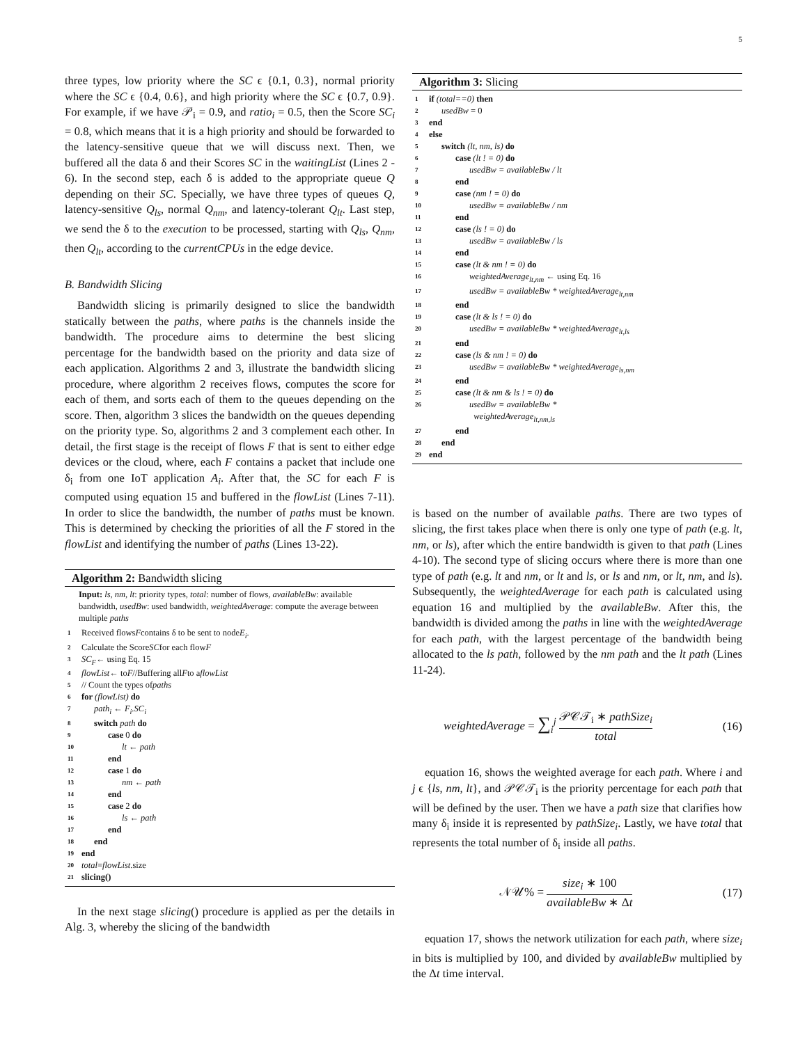5
three types, low priority where the SC ϵ {0.1, 0.3}, normal priority where the SC ϵ {0.4, 0.6}, and high priority where the SC ϵ {0.7, 0.9}. For example, if we have 𝒫<sub>i</sub> = 0.9, and ratio<sub>i</sub> = 0.5, then the Score SC<sub>i</sub> = 0.8, which means that it is a high priority and should be forwarded to the latency-sensitive queue that we will discuss next. Then, we buffered all the data δ and their Scores SC in the waitingList (Lines 2 - 6). In the second step, each δ is added to the appropriate queue Q depending on their SC. Specially, we have three types of queues Q, latency-sensitive Q<sub>ls</sub>, normal Q<sub>nm</sub>, and latency-tolerant Q<sub>lt</sub>. Last step, we send the δ to the execution to be processed, starting with Q<sub>ls</sub>, Q<sub>nm</sub>, then Q<sub>lt</sub>, according to the currentCPUs in the edge device.
B. Bandwidth Slicing
Bandwidth slicing is primarily designed to slice the bandwidth statically between the paths, where paths is the channels inside the bandwidth. The procedure aims to determine the best slicing percentage for the bandwidth based on the priority and data size of each application. Algorithms 2 and 3, illustrate the bandwidth slicing procedure, where algorithm 2 receives flows, computes the score for each of them, and sorts each of them to the queues depending on the score. Then, algorithm 3 slices the bandwidth on the queues depending on the priority type. So, algorithms 2 and 3 complement each other. In detail, the first stage is the receipt of flows F that is sent to either edge devices or the cloud, where, each F contains a packet that include one δ<sub>i</sub> from one IoT application A<sub>i</sub>. After that, the SC for each F is computed using equation 15 and buffered in the flowList (Lines 7-11). In order to slice the bandwidth, the number of paths must be known. This is determined by checking the priorities of all the F stored in the flowList and identifying the number of paths (Lines 13-22).
Algorithm 2: Bandwidth slicing
Input: ls, nm, lt: priority types, total: number of flows, availableBw: available bandwidth, usedBw: used bandwidth, weightedAverage: compute the average between multiple paths
1 Received flows F contains δ to be sent to node E<sub>i</sub>.
2 Calculate the Score SC for each flow F
3 SC<sub>F</sub> ← using Eq. 15
4 flowList ← to F //Buffering all F to a flowList
5 // Count the types of paths
6 for (flowList) do
7 path<sub>i</sub> ← F<sub>i</sub>.SC<sub>i</sub>
8 switch path do
9 case 0 do
10 lt ← path
11 end
12 case 1 do
13 nm ← path
14 end
15 case 2 do
16 ls ← path
17 end
18 end
19 end
20 total = flowList.size
21 slicing()
In the next stage slicing() procedure is applied as per the details in Alg. 3, whereby the slicing of the bandwidth
Algorithm 3: Slicing
1 if (total==0) then
2 usedBw = 0
3 end
4 else
5 switch (lt, nm, ls) do
6 case (lt ! = 0) do
7 usedBw = availableBw / lt
8 end
9 case (nm ! = 0) do
10 usedBw = availableBw / nm
11 end
12 case (ls ! = 0) do
13 usedBw = availableBw / ls
14 end
15 case (lt & nm ! = 0) do
16 weightedAverage<sub>lt,nm</sub> ← using Eq. 16
17 usedBw = availableBw * weightedAverage<sub>lt,nm</sub>
18 end
19 case (lt & ls ! = 0) do
20 usedBw = availableBw * weightedAverage<sub>lt,ls</sub>
21 end
22 case (ls & nm ! = 0) do
23 usedBw = availableBw * weightedAverage<sub>ls,nm</sub>
24 end
25 case (lt & nm & ls ! = 0) do
26 usedBw = availableBw *
weightedAverage<sub>lt,nm,ls</sub>
27 end
28 end
29 end
is based on the number of available paths. There are two types of slicing, the first takes place when there is only one type of path (e.g. lt, nm, or ls), after which the entire bandwidth is given to that path (Lines 4-10). The second type of slicing occurs where there is more than one type of path (e.g. lt and nm, or lt and ls, or ls and nm, or lt, nm, and ls). Subsequently, the weightedAverage for each path is calculated using equation 16 and multiplied by the availableBw. After this, the bandwidth is divided among the paths in line with the weightedAverage for each path, with the largest percentage of the bandwidth being allocated to the ls path, followed by the nm path and the lt path (Lines 11-24).
weightedAverage = ∑<sub>i</sub><sup>j</sup> 𝒫𝒞𝒯<sub>i</sub> ∗ pathSize<sub>i</sub> total (16)
equation 16, shows the weighted average for each path. Where i and j ϵ {ls, nm, lt}, and 𝒫𝒞𝒯<sub>i</sub> is the priority percentage for each path that will be defined by the user. Then we have a path size that clarifies how many δ<sub>i</sub> inside it is represented by pathSize<sub>i</sub>. Lastly, we have total that represents the total number of δ<sub>i</sub> inside all paths.
𝒩𝒰% = size<sub>i</sub> ∗ 100 availableBw ∗ Δt (17)
equation 17, shows the network utilization for each path, where size<sub>i</sub> in bits is multiplied by 100, and divided by availableBw multiplied by the Δt time interval.